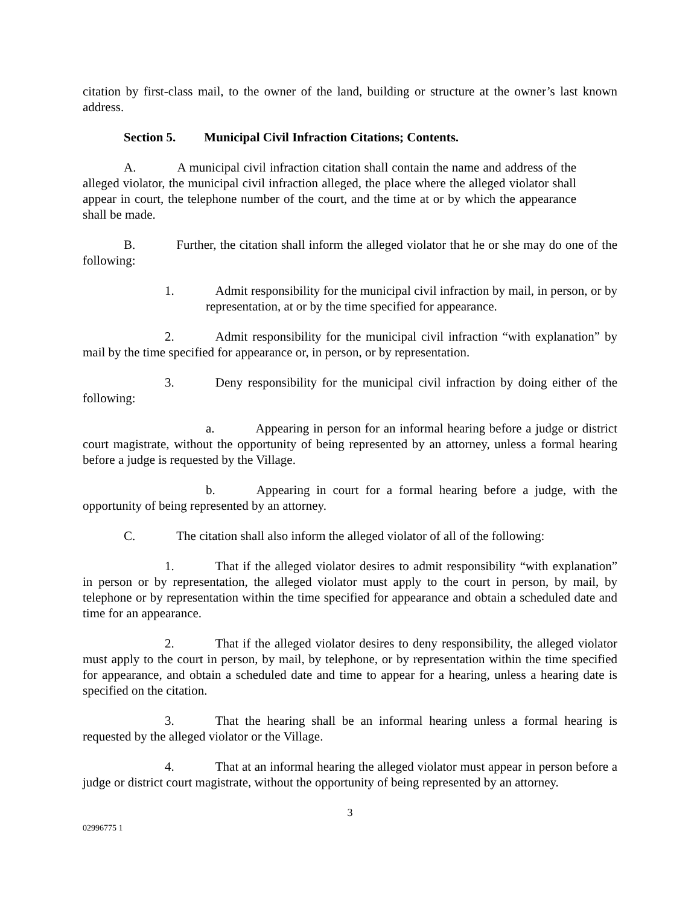citation by first-class mail, to the owner of the land, building or structure at the owner’s last known address.
Section 5. Municipal Civil Infraction Citations; Contents.
A. A municipal civil infraction citation shall contain the name and address of the alleged violator, the municipal civil infraction alleged, the place where the alleged violator shall appear in court, the telephone number of the court, and the time at or by which the appearance shall be made.
B. Further, the citation shall inform the alleged violator that he or she may do one of the following:
1. Admit responsibility for the municipal civil infraction by mail, in person, or by representation, at or by the time specified for appearance.
2. Admit responsibility for the municipal civil infraction “with explanation” by mail by the time specified for appearance or, in person, or by representation.
3. Deny responsibility for the municipal civil infraction by doing either of the following:
a. Appearing in person for an informal hearing before a judge or district court magistrate, without the opportunity of being represented by an attorney, unless a formal hearing before a judge is requested by the Village.
b. Appearing in court for a formal hearing before a judge, with the opportunity of being represented by an attorney.
C. The citation shall also inform the alleged violator of all of the following:
1. That if the alleged violator desires to admit responsibility “with explanation” in person or by representation, the alleged violator must apply to the court in person, by mail, by telephone or by representation within the time specified for appearance and obtain a scheduled date and time for an appearance.
2. That if the alleged violator desires to deny responsibility, the alleged violator must apply to the court in person, by mail, by telephone, or by representation within the time specified for appearance, and obtain a scheduled date and time to appear for a hearing, unless a hearing date is specified on the citation.
3. That the hearing shall be an informal hearing unless a formal hearing is requested by the alleged violator or the Village.
4. That at an informal hearing the alleged violator must appear in person before a judge or district court magistrate, without the opportunity of being represented by an attorney.
3
02996775 1